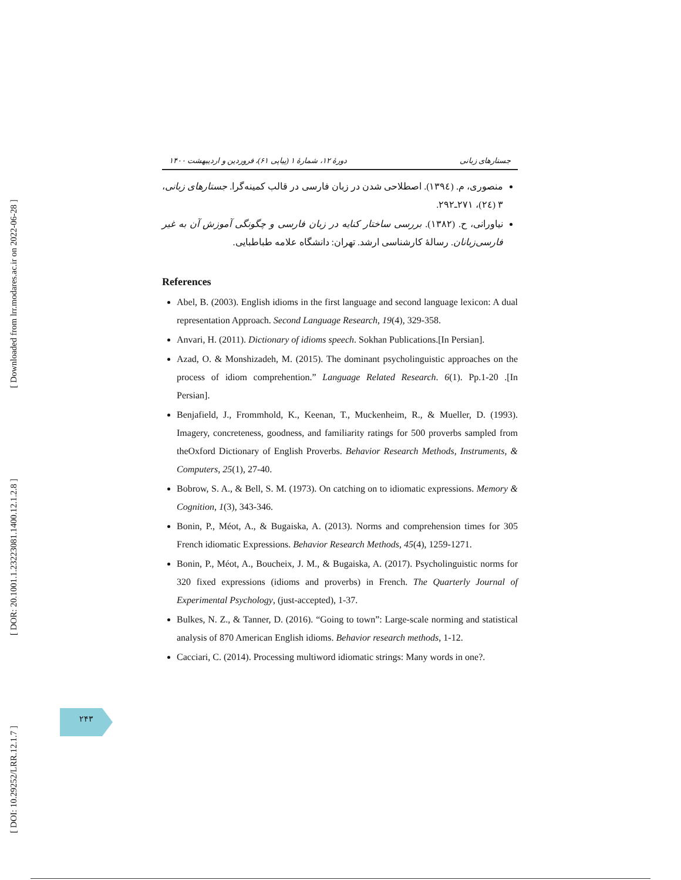[ Downloaded from lrr.modares.ac.ir on 2022-06-28 ]
[ DOR: 20.1001.1.23223081.1400.12.1.2.8 ]
[ DOI: 10.29252/LRR.12.1.7 ]
دورهٔ ۱۲، شمارهٔ ۱ (پیاپی ۶۱)، فروردین و اردیبهشت ۱۴۰۰ جستارهای زبانی
منصوری، م. (۱۳۹٤). اصطلاحی شدن در زبان فارسی در قالب کمینه‌گرا. جستارهای زبانی، ۳ (۲٤)، ۲۷۱ـ۲۹۲.
نیاورانی، ح. (۱۳۸۲). بررسی ساختار کنایه در زبان فارسی و چگونگی آموزش آن به غیر فارسی‌زبانان. رسالهٔ کارشناسی ارشد. تهران: دانشگاه علامه طباطبایی.
References
Abel, B. (2003). English idioms in the first language and second language lexicon: A dual representation Approach. Second Language Research, 19(4), 329-358.
Anvari, H. (2011). Dictionary of idioms speech. Sokhan Publications.[In Persian].
Azad, O. & Monshizadeh, M. (2015). The dominant psycholinguistic approaches on the process of idiom comprehention.” Language Related Research. 6(1). Pp.1-20 .[In Persian].
Benjafield, J., Frommhold, K., Keenan, T., Muckenheim, R., & Mueller, D. (1993). Imagery, concreteness, goodness, and familiarity ratings for 500 proverbs sampled from theOxford Dictionary of English Proverbs. Behavior Research Methods, Instruments, & Computers, 25(1), 27-40.
Bobrow, S. A., & Bell, S. M. (1973). On catching on to idiomatic expressions. Memory & Cognition, 1(3), 343-346.
Bonin, P., Méot, A., & Bugaiska, A. (2013). Norms and comprehension times for 305 French idiomatic Expressions. Behavior Research Methods, 45(4), 1259-1271.
Bonin, P., Méot, A., Boucheix, J. M., & Bugaiska, A. (2017). Psycholinguistic norms for 320 fixed expressions (idioms and proverbs) in French. The Quarterly Journal of Experimental Psychology, (just-accepted), 1-37.
Bulkes, N. Z., & Tanner, D. (2016). “Going to town”: Large-scale norming and statistical analysis of 870 American English idioms. Behavior research methods, 1-12.
Cacciari, C. (2014). Processing multiword idiomatic strings: Many words in one?.
۲۴۳